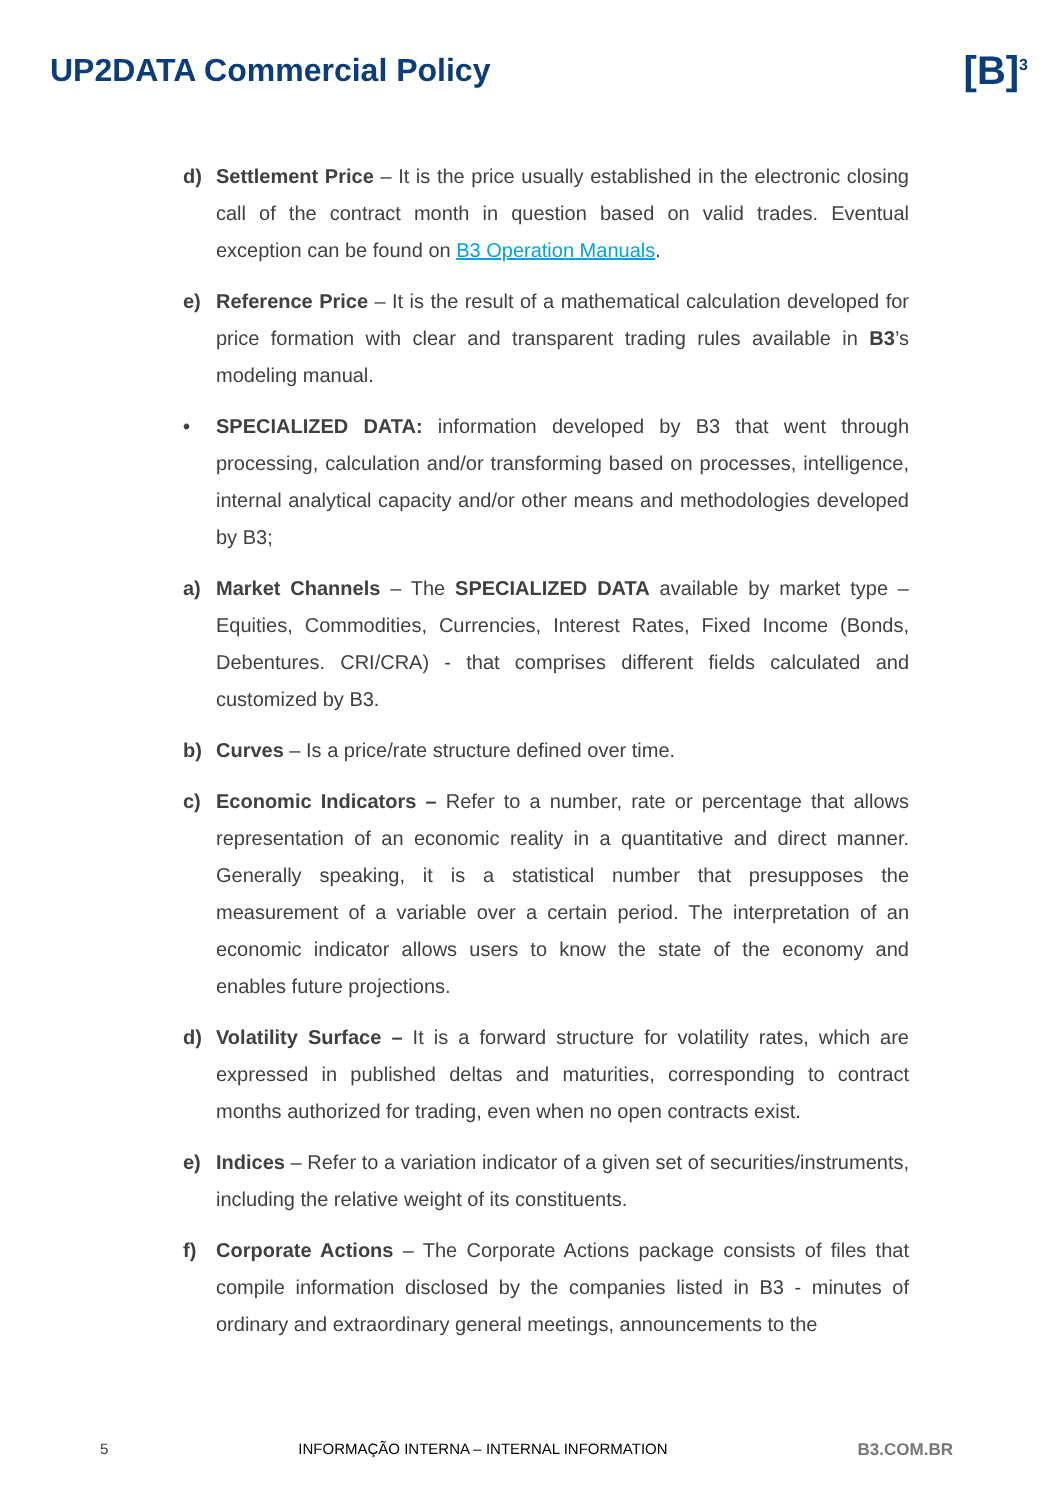UP2DATA Commercial Policy
[B]<sup>3</sup>
d) Settlement Price – It is the price usually established in the electronic closing call of the contract month in question based on valid trades. Eventual exception can be found on B3 Operation Manuals.
e) Reference Price – It is the result of a mathematical calculation developed for price formation with clear and transparent trading rules available in B3’s modeling manual.
• SPECIALIZED DATA: information developed by B3 that went through processing, calculation and/or transforming based on processes, intelligence, internal analytical capacity and/or other means and methodologies developed by B3;
a) Market Channels – The SPECIALIZED DATA available by market type – Equities, Commodities, Currencies, Interest Rates, Fixed Income (Bonds, Debentures. CRI/CRA) - that comprises different fields calculated and customized by B3.
b) Curves – Is a price/rate structure defined over time.
c) Economic Indicators – Refer to a number, rate or percentage that allows representation of an economic reality in a quantitative and direct manner. Generally speaking, it is a statistical number that presupposes the measurement of a variable over a certain period. The interpretation of an economic indicator allows users to know the state of the economy and enables future projections.
d) Volatility Surface – It is a forward structure for volatility rates, which are expressed in published deltas and maturities, corresponding to contract months authorized for trading, even when no open contracts exist.
e) Indices – Refer to a variation indicator of a given set of securities/instruments, including the relative weight of its constituents.
f) Corporate Actions – The Corporate Actions package consists of files that compile information disclosed by the companies listed in B3 - minutes of ordinary and extraordinary general meetings, announcements to the
5 INFORMAÇÃO INTERNA – INTERNAL INFORMATION B3.COM.BR